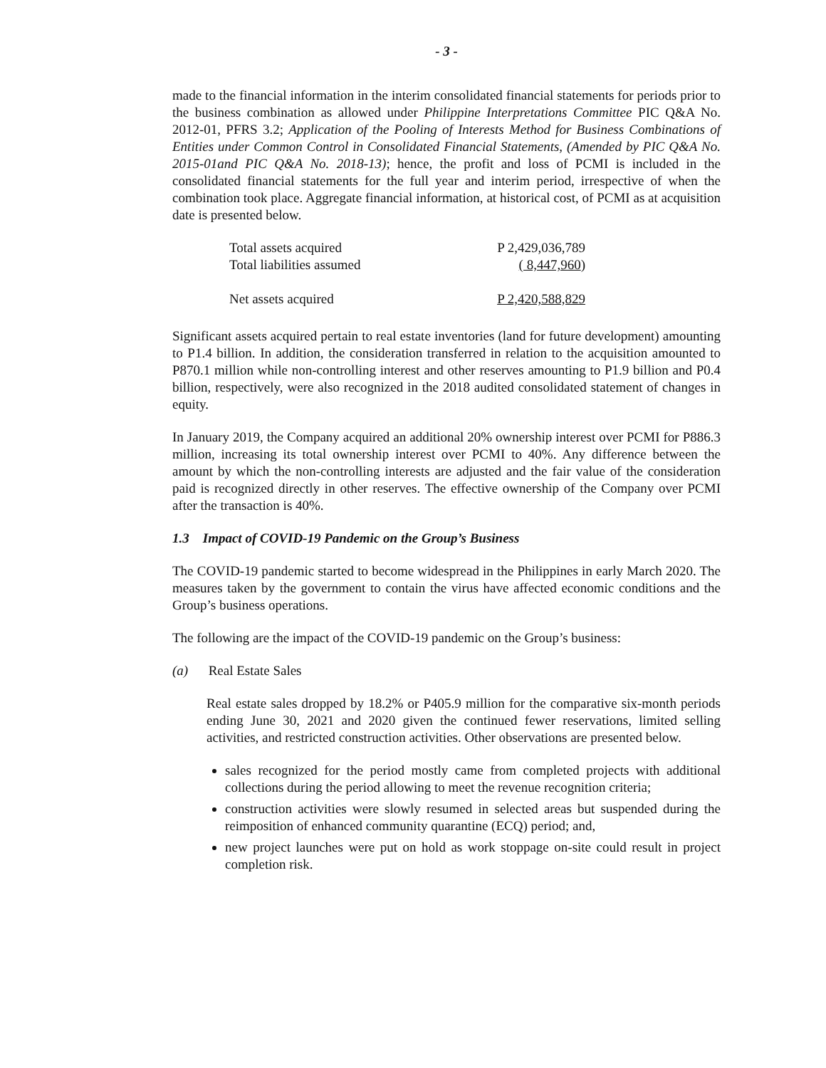- 3 -
made to the financial information in the interim consolidated financial statements for periods prior to the business combination as allowed under Philippine Interpretations Committee PIC Q&A No. 2012-01, PFRS 3.2; Application of the Pooling of Interests Method for Business Combinations of Entities under Common Control in Consolidated Financial Statements, (Amended by PIC Q&A No. 2015-01and PIC Q&A No. 2018-13); hence, the profit and loss of PCMI is included in the consolidated financial statements for the full year and interim period, irrespective of when the combination took place. Aggregate financial information, at historical cost, of PCMI as at acquisition date is presented below.
| Total assets acquired | P 2,429,036,789 |
| Total liabilities assumed | ( 8,447,960 ) |
| Net assets acquired | P 2,420,588,829 |
Significant assets acquired pertain to real estate inventories (land for future development) amounting to P1.4 billion. In addition, the consideration transferred in relation to the acquisition amounted to P870.1 million while non-controlling interest and other reserves amounting to P1.9 billion and P0.4 billion, respectively, were also recognized in the 2018 audited consolidated statement of changes in equity.
In January 2019, the Company acquired an additional 20% ownership interest over PCMI for P886.3 million, increasing its total ownership interest over PCMI to 40%. Any difference between the amount by which the non-controlling interests are adjusted and the fair value of the consideration paid is recognized directly in other reserves. The effective ownership of the Company over PCMI after the transaction is 40%.
1.3 Impact of COVID-19 Pandemic on the Group’s Business
The COVID-19 pandemic started to become widespread in the Philippines in early March 2020. The measures taken by the government to contain the virus have affected economic conditions and the Group’s business operations.
The following are the impact of the COVID-19 pandemic on the Group’s business:
(a) Real Estate Sales
Real estate sales dropped by 18.2% or P405.9 million for the comparative six-month periods ending June 30, 2021 and 2020 given the continued fewer reservations, limited selling activities, and restricted construction activities. Other observations are presented below.
sales recognized for the period mostly came from completed projects with additional collections during the period allowing to meet the revenue recognition criteria;
construction activities were slowly resumed in selected areas but suspended during the reimposition of enhanced community quarantine (ECQ) period; and,
new project launches were put on hold as work stoppage on-site could result in project completion risk.